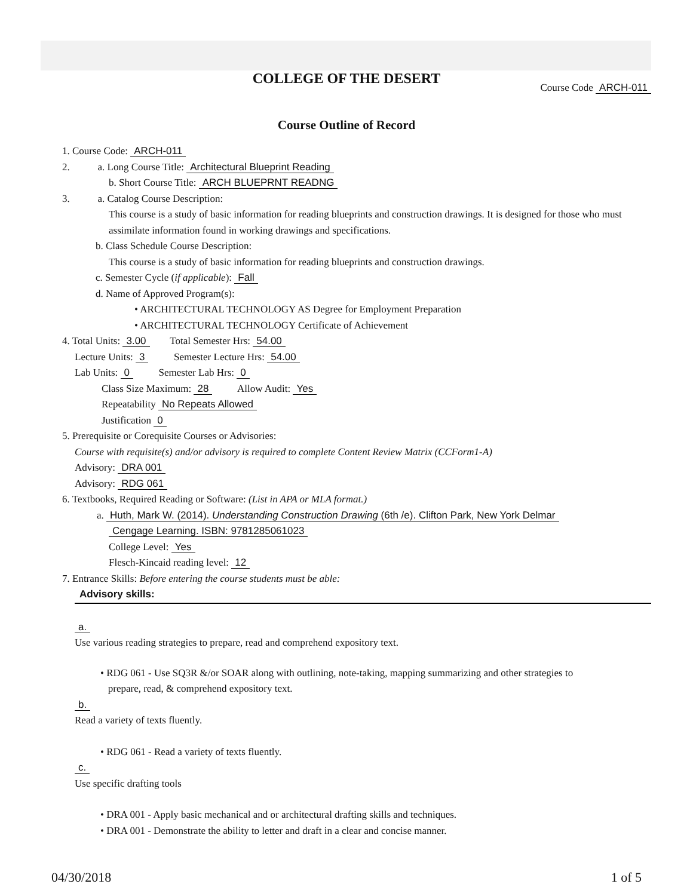COLLEGE OF THE DESERT
Course Code ARCH-011
Course Outline of Record
1. Course Code: ARCH-011
2. a. Long Course Title: Architectural Blueprint Reading
b. Short Course Title: ARCH BLUEPRNT READNG
3. a. Catalog Course Description:
This course is a study of basic information for reading blueprints and construction drawings. It is designed for those who must assimilate information found in working drawings and specifications.
b. Class Schedule Course Description:
This course is a study of basic information for reading blueprints and construction drawings.
c. Semester Cycle (if applicable): Fall
d. Name of Approved Program(s):
• ARCHITECTURAL TECHNOLOGY AS Degree for Employment Preparation
• ARCHITECTURAL TECHNOLOGY Certificate of Achievement
4. Total Units: 3.00 Total Semester Hrs: 54.00
Lecture Units: 3 Semester Lecture Hrs: 54.00
Lab Units: 0 Semester Lab Hrs: 0
Class Size Maximum: 28 Allow Audit: Yes
Repeatability No Repeats Allowed
Justification 0
5. Prerequisite or Corequisite Courses or Advisories:
Course with requisite(s) and/or advisory is required to complete Content Review Matrix (CCForm1-A)
Advisory: DRA 001
Advisory: RDG 061
6. Textbooks, Required Reading or Software: (List in APA or MLA format.)
a. Huth, Mark W. (2014). Understanding Construction Drawing (6th /e). Clifton Park, New York Delmar
Cengage Learning. ISBN: 9781285061023
College Level: Yes
Flesch-Kincaid reading level: 12
7. Entrance Skills: Before entering the course students must be able:
Advisory skills:
a.
Use various reading strategies to prepare, read and comprehend expository text.
• RDG 061 - Use SQ3R &/or SOAR along with outlining, note-taking, mapping summarizing and other strategies to
prepare, read, & comprehend expository text.
b.
Read a variety of texts fluently.
• RDG 061 - Read a variety of texts fluently.
c.
Use specific drafting tools
• DRA 001 - Apply basic mechanical and or architectural drafting skills and techniques.
• DRA 001 - Demonstrate the ability to letter and draft in a clear and concise manner.
04/30/2018 1 of 5